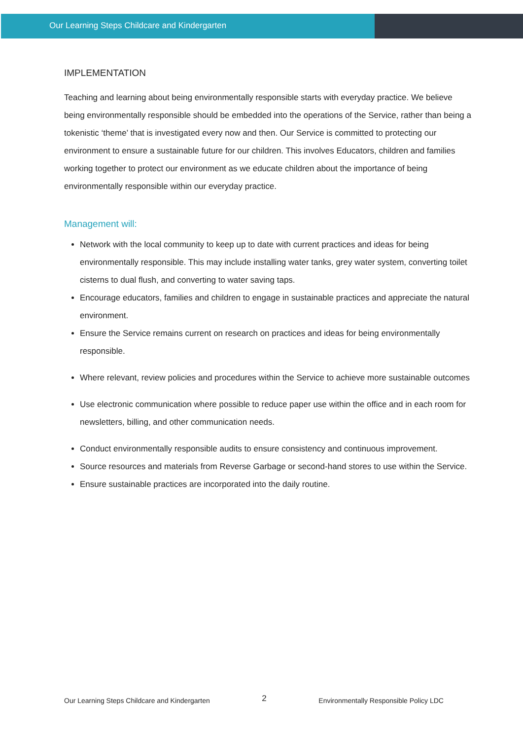Our Learning Steps Childcare and Kindergarten
IMPLEMENTATION
Teaching and learning about being environmentally responsible starts with everyday practice. We believe being environmentally responsible should be embedded into the operations of the Service, rather than being a tokenistic ‘theme’ that is investigated every now and then. Our Service is committed to protecting our environment to ensure a sustainable future for our children. This involves Educators, children and families working together to protect our environment as we educate children about the importance of being environmentally responsible within our everyday practice.
Management will:
Network with the local community to keep up to date with current practices and ideas for being environmentally responsible. This may include installing water tanks, grey water system, converting toilet cisterns to dual flush, and converting to water saving taps.
Encourage educators, families and children to engage in sustainable practices and appreciate the natural environment.
Ensure the Service remains current on research on practices and ideas for being environmentally responsible.
Where relevant, review policies and procedures within the Service to achieve more sustainable outcomes
Use electronic communication where possible to reduce paper use within the office and in each room for newsletters, billing, and other communication needs.
Conduct environmentally responsible audits to ensure consistency and continuous improvement.
Source resources and materials from Reverse Garbage or second-hand stores to use within the Service.
Ensure sustainable practices are incorporated into the daily routine.
Our Learning Steps Childcare and Kindergarten 2 Environmentally Responsible Policy LDC